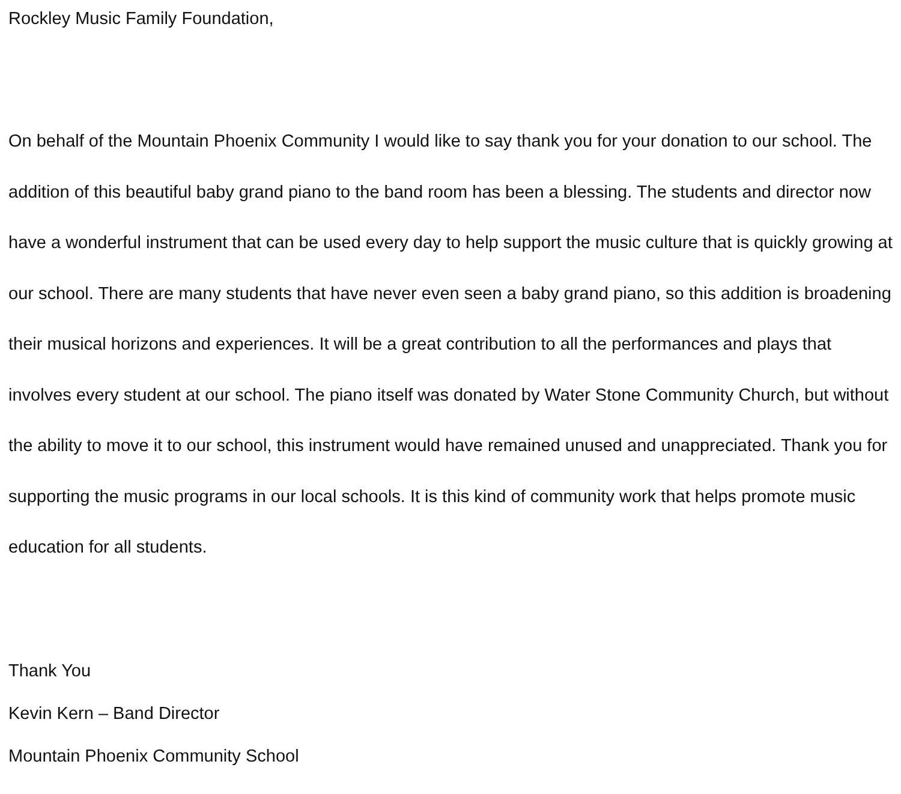Rockley Music Family Foundation,
On behalf of the Mountain Phoenix Community I would like to say thank you for your donation to our school. The addition of this beautiful baby grand piano to the band room has been a blessing. The students and director now have a wonderful instrument that can be used every day to help support the music culture that is quickly growing at our school. There are many students that have never even seen a baby grand piano, so this addition is broadening their musical horizons and experiences. It will be a great contribution to all the performances and plays that involves every student at our school. The piano itself was donated by Water Stone Community Church, but without the ability to move it to our school, this instrument would have remained unused and unappreciated. Thank you for supporting the music programs in our local schools. It is this kind of community work that helps promote music education for all students.
Thank You
Kevin Kern – Band Director
Mountain Phoenix Community School